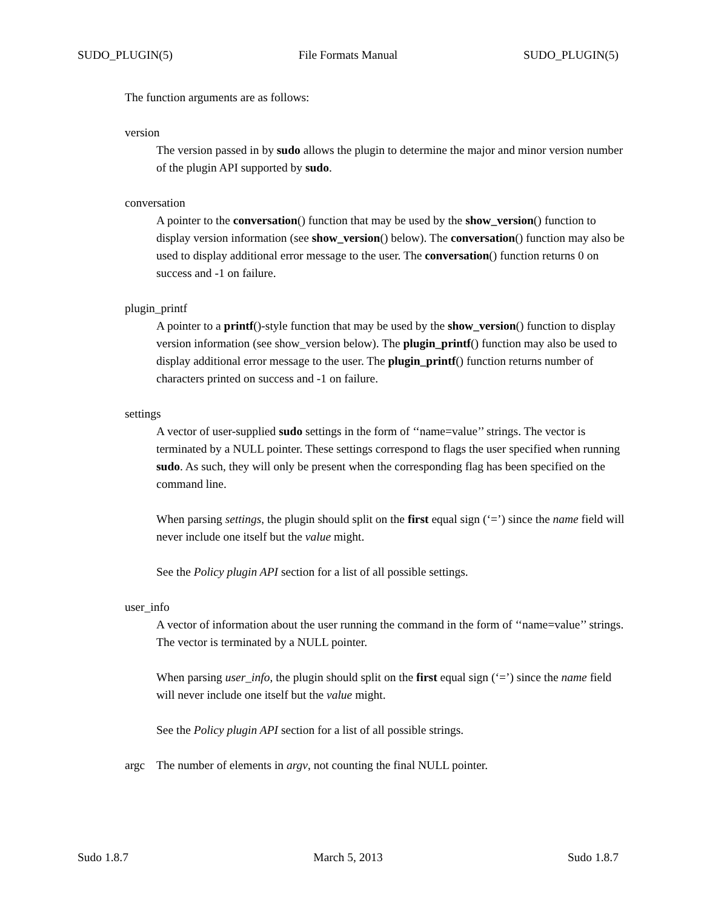SUDO_PLUGIN(5) File Formats Manual SUDO_PLUGIN(5)
The function arguments are as follows:
version
The version passed in by sudo allows the plugin to determine the major and minor version number of the plugin API supported by sudo.
conversation
A pointer to the conversation() function that may be used by the show_version() function to display version information (see show_version() below). The conversation() function may also be used to display additional error message to the user. The conversation() function returns 0 on success and -1 on failure.
plugin_printf
A pointer to a printf()-style function that may be used by the show_version() function to display version information (see show_version below). The plugin_printf() function may also be used to display additional error message to the user. The plugin_printf() function returns number of characters printed on success and -1 on failure.
settings
A vector of user-supplied sudo settings in the form of ‘‘name=value’’ strings. The vector is terminated by a NULL pointer. These settings correspond to flags the user specified when running sudo. As such, they will only be present when the corresponding flag has been specified on the command line.
When parsing settings, the plugin should split on the first equal sign (‘=’) since the name field will never include one itself but the value might.
See the Policy plugin API section for a list of all possible settings.
user_info
A vector of information about the user running the command in the form of ‘‘name=value’’ strings. The vector is terminated by a NULL pointer.
When parsing user_info, the plugin should split on the first equal sign (‘=’) since the name field will never include one itself but the value might.
See the Policy plugin API section for a list of all possible strings.
argc The number of elements in argv, not counting the final NULL pointer.
Sudo 1.8.7 March 5, 2013 Sudo 1.8.7